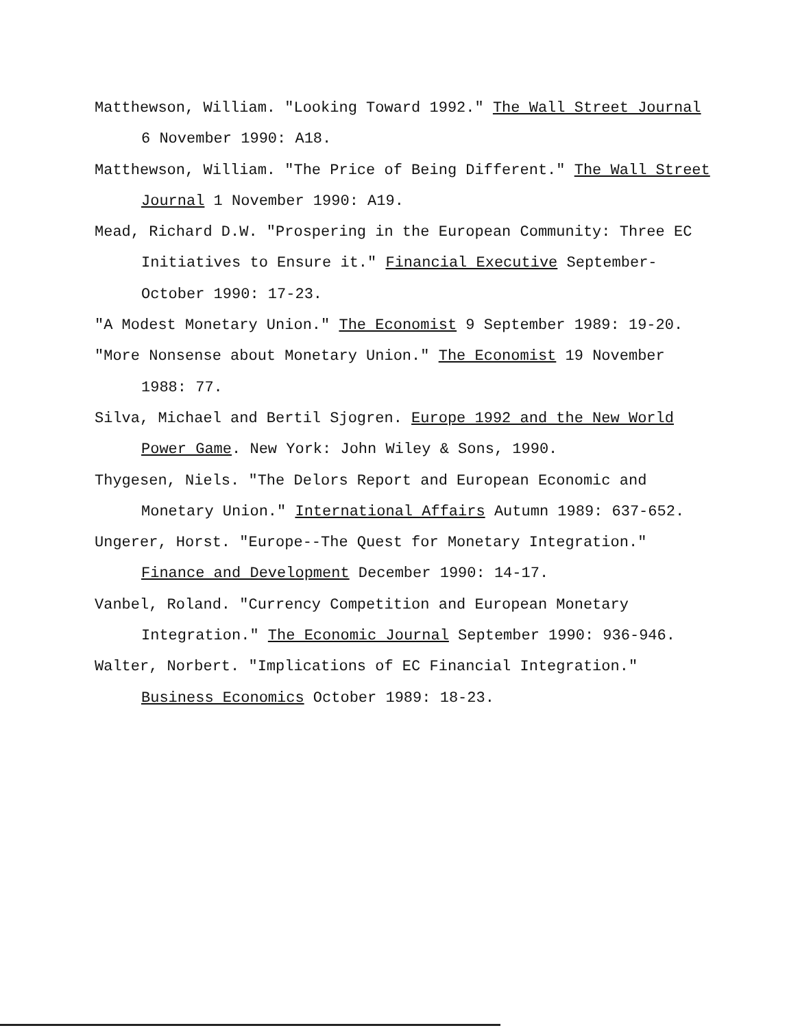Matthewson, William. "Looking Toward 1992." The Wall Street Journal 6 November 1990: A18.
Matthewson, William. "The Price of Being Different." The Wall Street Journal 1 November 1990: A19.
Mead, Richard D.W. "Prospering in the European Community: Three EC Initiatives to Ensure it." Financial Executive September-October 1990: 17-23.
"A Modest Monetary Union." The Economist 9 September 1989: 19-20.
"More Nonsense about Monetary Union." The Economist 19 November 1988: 77.
Silva, Michael and Bertil Sjogren. Europe 1992 and the New World Power Game. New York: John Wiley & Sons, 1990.
Thygesen, Niels. "The Delors Report and European Economic and Monetary Union." International Affairs Autumn 1989: 637-652.
Ungerer, Horst. "Europe--The Quest for Monetary Integration." Finance and Development December 1990: 14-17.
Vanbel, Roland. "Currency Competition and European Monetary Integration." The Economic Journal September 1990: 936-946.
Walter, Norbert. "Implications of EC Financial Integration." Business Economics October 1989: 18-23.